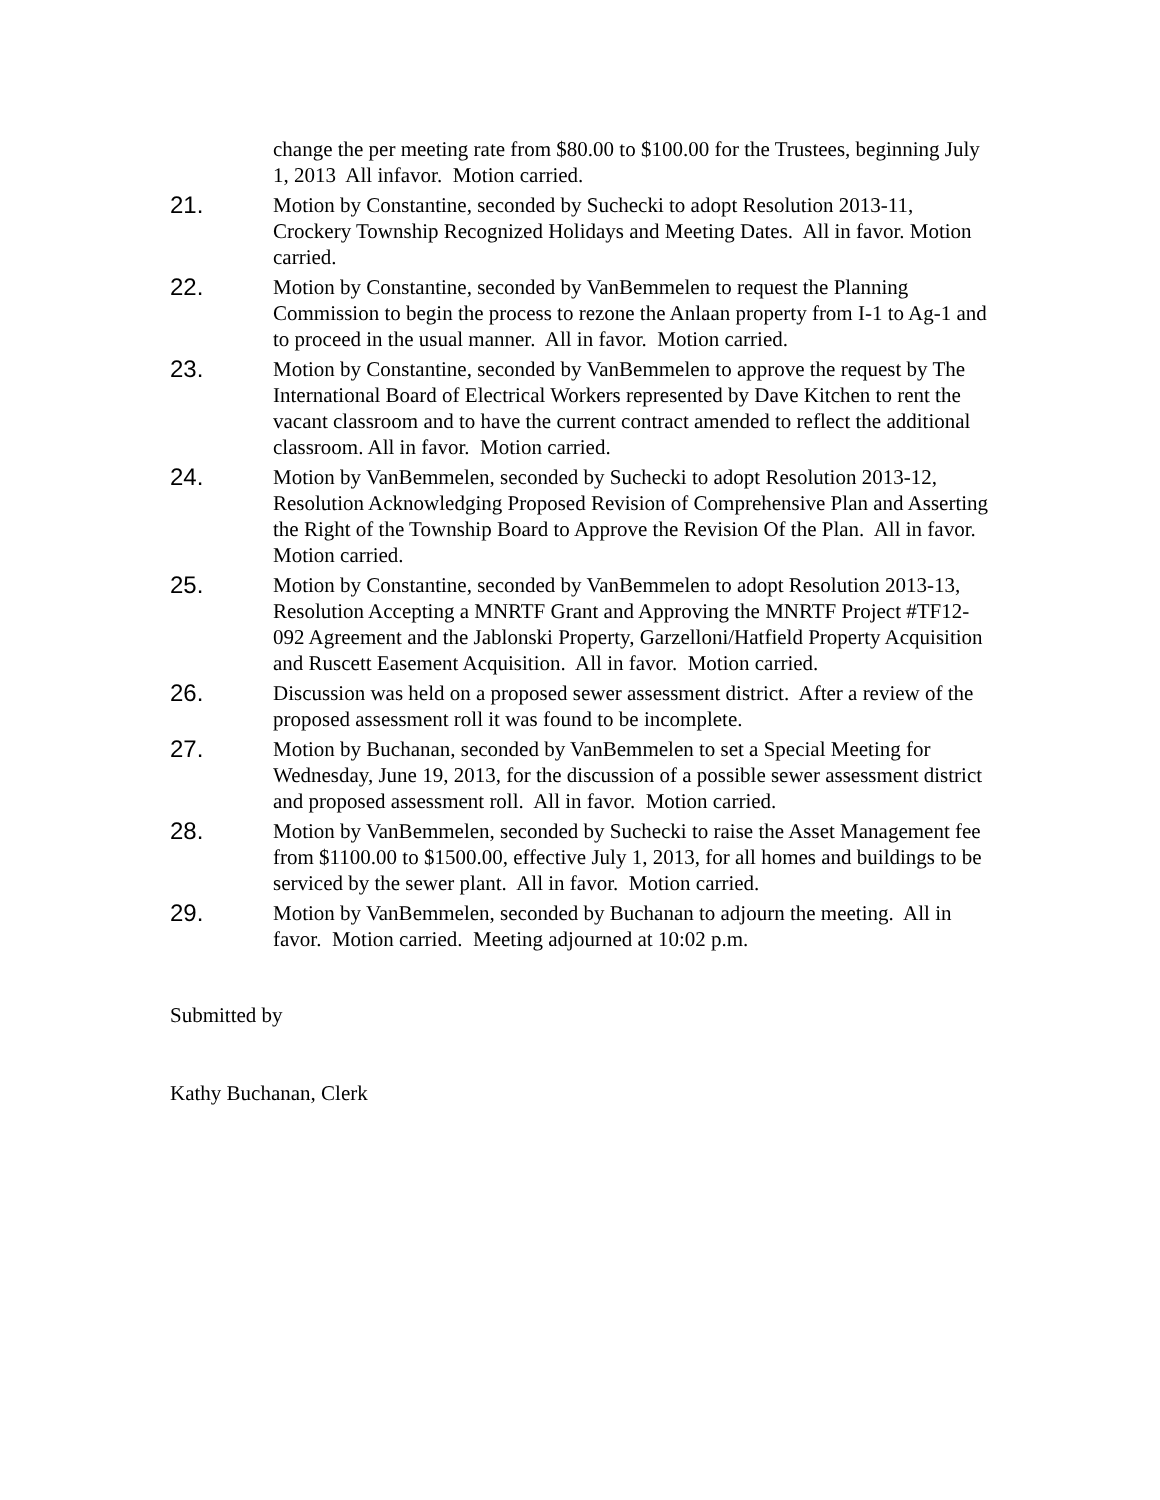change the per meeting rate from $80.00 to $100.00 for the Trustees, beginning July 1, 2013 All infavor. Motion carried.
21. Motion by Constantine, seconded by Suchecki to adopt Resolution 2013-11, Crockery Township Recognized Holidays and Meeting Dates. All in favor. Motion carried.
22. Motion by Constantine, seconded by VanBemmelen to request the Planning Commission to begin the process to rezone the Anlaan property from I-1 to Ag-1 and to proceed in the usual manner. All in favor. Motion carried.
23. Motion by Constantine, seconded by VanBemmelen to approve the request by The International Board of Electrical Workers represented by Dave Kitchen to rent the vacant classroom and to have the current contract amended to reflect the additional classroom. All in favor. Motion carried.
24. Motion by VanBemmelen, seconded by Suchecki to adopt Resolution 2013-12, Resolution Acknowledging Proposed Revision of Comprehensive Plan and Asserting the Right of the Township Board to Approve the Revision Of the Plan. All in favor. Motion carried.
25. Motion by Constantine, seconded by VanBemmelen to adopt Resolution 2013-13, Resolution Accepting a MNRTF Grant and Approving the MNRTF Project #TF12-092 Agreement and the Jablonski Property, Garzelloni/Hatfield Property Acquisition and Ruscett Easement Acquisition. All in favor. Motion carried.
26. Discussion was held on a proposed sewer assessment district. After a review of the proposed assessment roll it was found to be incomplete.
27. Motion by Buchanan, seconded by VanBemmelen to set a Special Meeting for Wednesday, June 19, 2013, for the discussion of a possible sewer assessment district and proposed assessment roll. All in favor. Motion carried.
28. Motion by VanBemmelen, seconded by Suchecki to raise the Asset Management fee from $1100.00 to $1500.00, effective July 1, 2013, for all homes and buildings to be serviced by the sewer plant. All in favor. Motion carried.
29. Motion by VanBemmelen, seconded by Buchanan to adjourn the meeting. All in favor. Motion carried. Meeting adjourned at 10:02 p.m.
Submitted by
Kathy Buchanan, Clerk